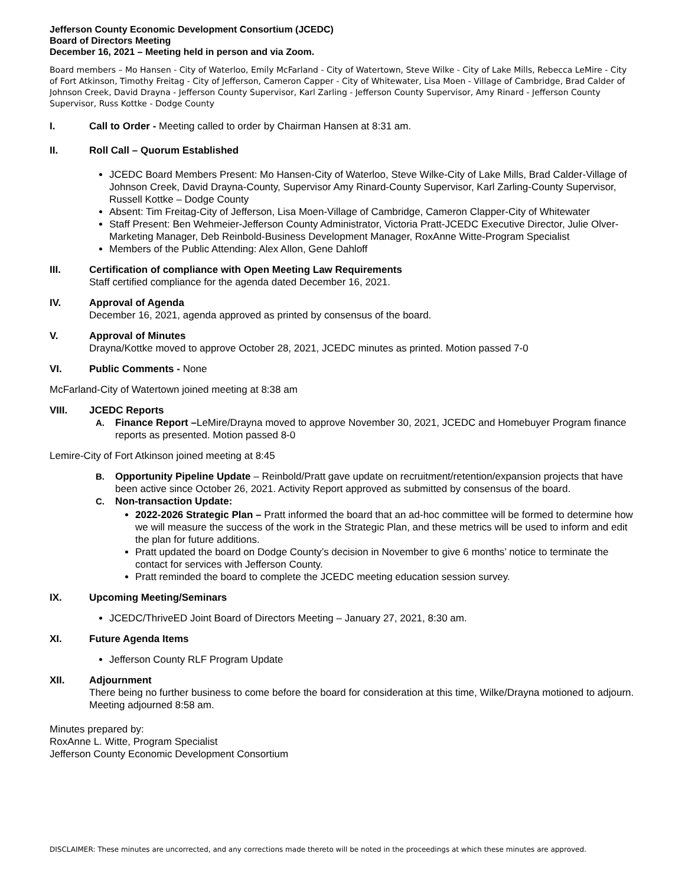Jefferson County Economic Development Consortium (JCEDC)
Board of Directors Meeting
December 16, 2021 – Meeting held in person and via Zoom.
Board members – Mo Hansen - City of Waterloo, Emily McFarland - City of Watertown, Steve Wilke - City of Lake Mills, Rebecca LeMire - City of Fort Atkinson, Timothy Freitag - City of Jefferson, Cameron Capper - City of Whitewater, Lisa Moen - Village of Cambridge, Brad Calder of Johnson Creek, David Drayna - Jefferson County Supervisor, Karl Zarling - Jefferson County Supervisor, Amy Rinard - Jefferson County Supervisor, Russ Kottke - Dodge County
I. Call to Order - Meeting called to order by Chairman Hansen at 8:31 am.
II. Roll Call – Quorum Established
JCEDC Board Members Present: Mo Hansen-City of Waterloo, Steve Wilke-City of Lake Mills, Brad Calder-Village of Johnson Creek, David Drayna-County, Supervisor Amy Rinard-County Supervisor, Karl Zarling-County Supervisor, Russell Kottke – Dodge County
Absent: Tim Freitag-City of Jefferson, Lisa Moen-Village of Cambridge, Cameron Clapper-City of Whitewater
Staff Present: Ben Wehmeier-Jefferson County Administrator, Victoria Pratt-JCEDC Executive Director, Julie Olver-Marketing Manager, Deb Reinbold-Business Development Manager, RoxAnne Witte-Program Specialist
Members of the Public Attending: Alex Allon, Gene Dahloff
III. Certification of compliance with Open Meeting Law Requirements
Staff certified compliance for the agenda dated December 16, 2021.
IV. Approval of Agenda
December 16, 2021, agenda approved as printed by consensus of the board.
V. Approval of Minutes
Drayna/Kottke moved to approve October 28, 2021, JCEDC minutes as printed. Motion passed 7-0
VI. Public Comments - None
McFarland-City of Watertown joined meeting at 8:38 am
VIII. JCEDC Reports
A. Finance Report –LeMire/Drayna moved to approve November 30, 2021, JCEDC and Homebuyer Program finance reports as presented. Motion passed 8-0
Lemire-City of Fort Atkinson joined meeting at 8:45
B. Opportunity Pipeline Update – Reinbold/Pratt gave update on recruitment/retention/expansion projects that have been active since October 26, 2021. Activity Report approved as submitted by consensus of the board.
C. Non-transaction Update:
2022-2026 Strategic Plan – Pratt informed the board that an ad-hoc committee will be formed to determine how we will measure the success of the work in the Strategic Plan, and these metrics will be used to inform and edit the plan for future additions.
Pratt updated the board on Dodge County’s decision in November to give 6 months’ notice to terminate the contact for services with Jefferson County.
Pratt reminded the board to complete the JCEDC meeting education session survey.
IX. Upcoming Meeting/Seminars
JCEDC/ThriveED Joint Board of Directors Meeting – January 27, 2021, 8:30 am.
XI. Future Agenda Items
Jefferson County RLF Program Update
XII. Adjournment
There being no further business to come before the board for consideration at this time, Wilke/Drayna motioned to adjourn. Meeting adjourned 8:58 am.
Minutes prepared by:
RoxAnne L. Witte, Program Specialist
Jefferson County Economic Development Consortium
DISCLAIMER: These minutes are uncorrected, and any corrections made thereto will be noted in the proceedings at which these minutes are approved.